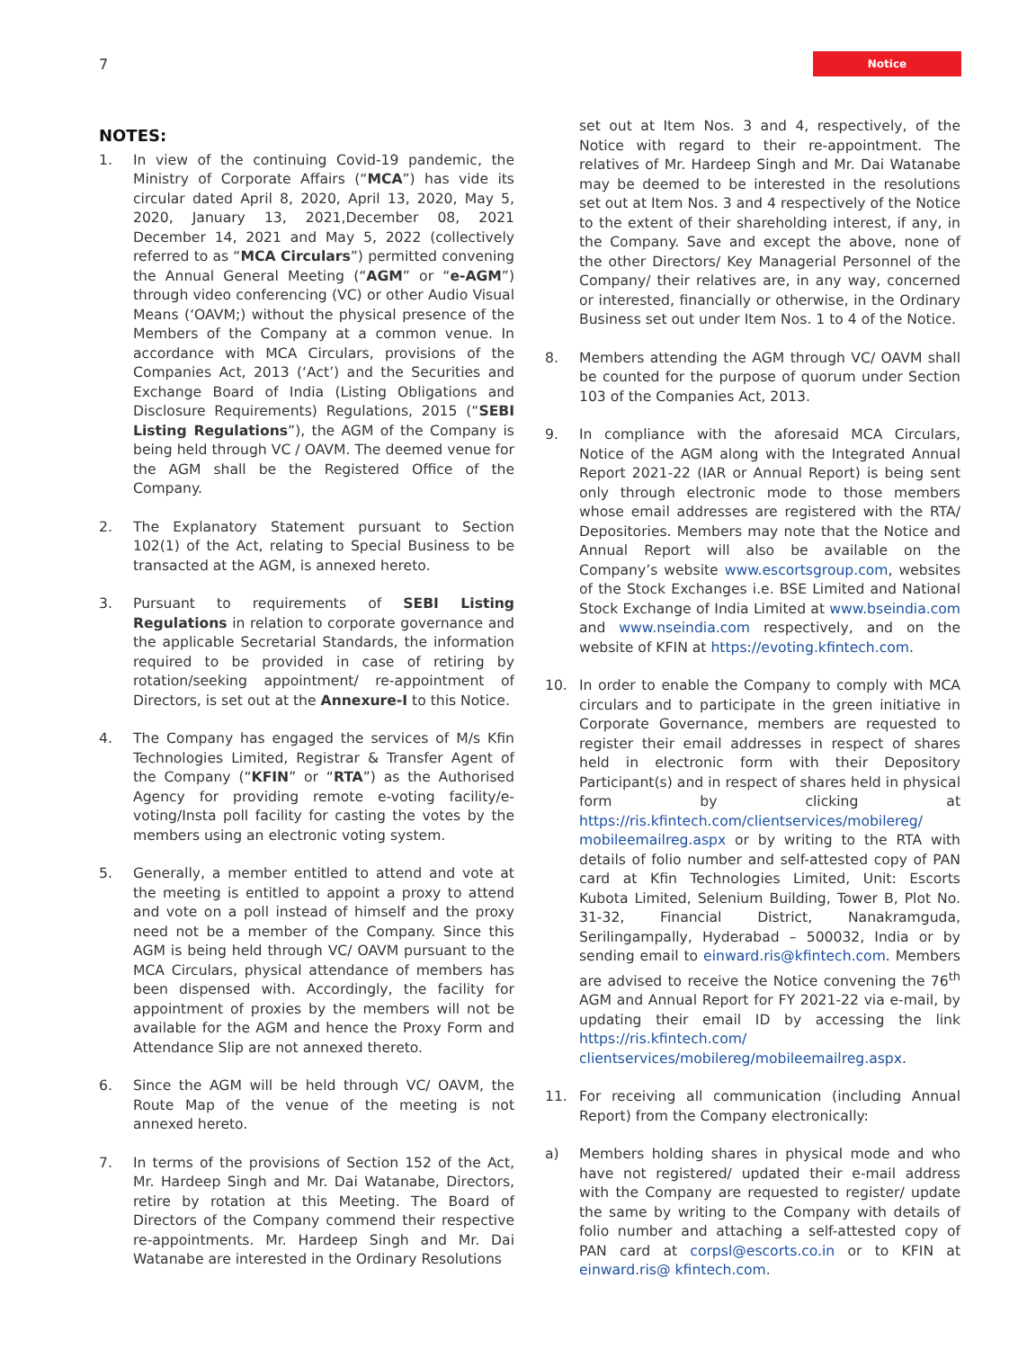7
Notice
NOTES:
1. In view of the continuing Covid-19 pandemic, the Ministry of Corporate Affairs (“MCA”) has vide its circular dated April 8, 2020, April 13, 2020, May 5, 2020, January 13, 2021,December 08, 2021 December 14, 2021 and May 5, 2022 (collectively referred to as “MCA Circulars”) permitted convening the Annual General Meeting (“AGM” or “e-AGM”) through video conferencing (VC) or other Audio Visual Means (‘OAVM;) without the physical presence of the Members of the Company at a common venue. In accordance with MCA Circulars, provisions of the Companies Act, 2013 (‘Act’) and the Securities and Exchange Board of India (Listing Obligations and Disclosure Requirements) Regulations, 2015 (“SEBI Listing Regulations”), the AGM of the Company is being held through VC / OAVM. The deemed venue for the AGM shall be the Registered Office of the Company.
2. The Explanatory Statement pursuant to Section 102(1) of the Act, relating to Special Business to be transacted at the AGM, is annexed hereto.
3. Pursuant to requirements of SEBI Listing Regulations in relation to corporate governance and the applicable Secretarial Standards, the information required to be provided in case of retiring by rotation/seeking appointment/ re-appointment of Directors, is set out at the Annexure-I to this Notice.
4. The Company has engaged the services of M/s Kfin Technologies Limited, Registrar & Transfer Agent of the Company (“KFIN” or “RTA”) as the Authorised Agency for providing remote e-voting facility/e-voting/Insta poll facility for casting the votes by the members using an electronic voting system.
5. Generally, a member entitled to attend and vote at the meeting is entitled to appoint a proxy to attend and vote on a poll instead of himself and the proxy need not be a member of the Company. Since this AGM is being held through VC/ OAVM pursuant to the MCA Circulars, physical attendance of members has been dispensed with. Accordingly, the facility for appointment of proxies by the members will not be available for the AGM and hence the Proxy Form and Attendance Slip are not annexed thereto.
6. Since the AGM will be held through VC/ OAVM, the Route Map of the venue of the meeting is not annexed hereto.
7. In terms of the provisions of Section 152 of the Act, Mr. Hardeep Singh and Mr. Dai Watanabe, Directors, retire by rotation at this Meeting. The Board of Directors of the Company commend their respective re-appointments. Mr. Hardeep Singh and Mr. Dai Watanabe are interested in the Ordinary Resolutions
set out at Item Nos. 3 and 4, respectively, of the Notice with regard to their re-appointment. The relatives of Mr. Hardeep Singh and Mr. Dai Watanabe may be deemed to be interested in the resolutions set out at Item Nos. 3 and 4 respectively of the Notice to the extent of their shareholding interest, if any, in the Company. Save and except the above, none of the other Directors/ Key Managerial Personnel of the Company/ their relatives are, in any way, concerned or interested, financially or otherwise, in the Ordinary Business set out under Item Nos. 1 to 4 of the Notice.
8. Members attending the AGM through VC/ OAVM shall be counted for the purpose of quorum under Section 103 of the Companies Act, 2013.
9. In compliance with the aforesaid MCA Circulars, Notice of the AGM along with the Integrated Annual Report 2021-22 (IAR or Annual Report) is being sent only through electronic mode to those members whose email addresses are registered with the RTA/ Depositories. Members may note that the Notice and Annual Report will also be available on the Company’s website www.escortsgroup.com, websites of the Stock Exchanges i.e. BSE Limited and National Stock Exchange of India Limited at www.bseindia.com and www.nseindia.com respectively, and on the website of KFIN at https://evoting.kfintech.com.
10. In order to enable the Company to comply with MCA circulars and to participate in the green initiative in Corporate Governance, members are requested to register their email addresses in respect of shares held in electronic form with their Depository Participant(s) and in respect of shares held in physical form by clicking at https://ris.kfintech.com/clientservices/mobilereg/ mobileemailreg.aspx or by writing to the RTA with details of folio number and self-attested copy of PAN card at Kfin Technologies Limited, Unit: Escorts Kubota Limited, Selenium Building, Tower B, Plot No. 31-32, Financial District, Nanakramguda, Serilingampally, Hyderabad – 500032, India or by sending email to einward.ris@kfintech.com. Members are advised to receive the Notice convening the 76<sup>th</sup> AGM and Annual Report for FY 2021-22 via e-mail, by updating their email ID by accessing the link https://ris.kfintech.com/ clientservices/mobilereg/mobileemailreg.aspx.
11. For receiving all communication (including Annual Report) from the Company electronically:
a) Members holding shares in physical mode and who have not registered/ updated their e-mail address with the Company are requested to register/ update the same by writing to the Company with details of folio number and attaching a self-attested copy of PAN card at corpsl@escorts.co.in or to KFIN at einward.ris@ kfintech.com.